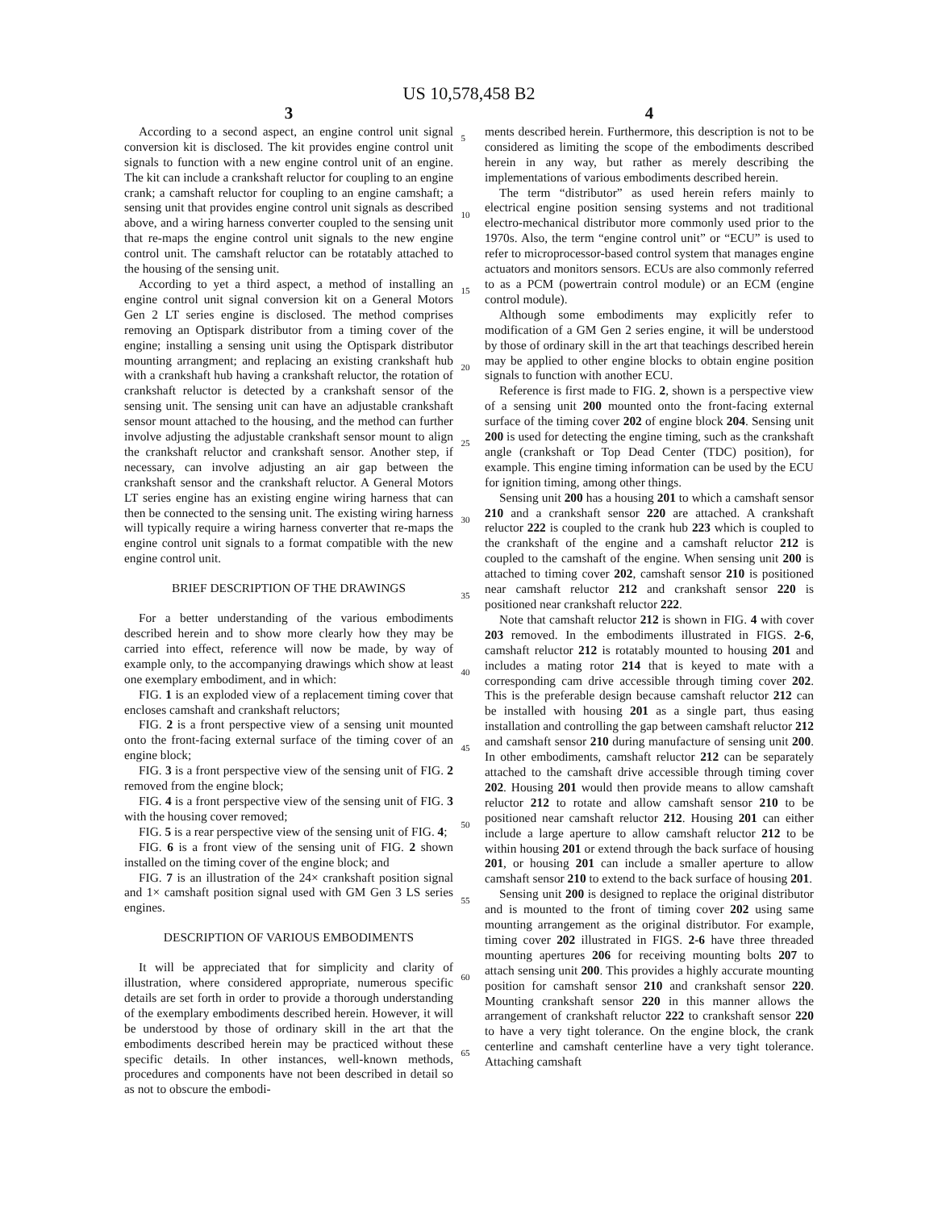US 10,578,458 B2
3
According to a second aspect, an engine control unit signal conversion kit is disclosed. The kit provides engine control unit signals to function with a new engine control unit of an engine. The kit can include a crankshaft reluctor for coupling to an engine crank; a camshaft reluctor for coupling to an engine camshaft; a sensing unit that provides engine control unit signals as described above, and a wiring harness converter coupled to the sensing unit that re-maps the engine control unit signals to the new engine control unit. The camshaft reluctor can be rotatably attached to the housing of the sensing unit.
According to yet a third aspect, a method of installing an engine control unit signal conversion kit on a General Motors Gen 2 LT series engine is disclosed. The method comprises removing an Optispark distributor from a timing cover of the engine; installing a sensing unit using the Optispark distributor mounting arrangment; and replacing an existing crankshaft hub with a crankshaft hub having a crankshaft reluctor, the rotation of crankshaft reluctor is detected by a crankshaft sensor of the sensing unit. The sensing unit can have an adjustable crankshaft sensor mount attached to the housing, and the method can further involve adjusting the adjustable crankshaft sensor mount to align the crankshaft reluctor and crankshaft sensor. Another step, if necessary, can involve adjusting an air gap between the crankshaft sensor and the crankshaft reluctor. A General Motors LT series engine has an existing engine wiring harness that can then be connected to the sensing unit. The existing wiring harness will typically require a wiring harness converter that re-maps the engine control unit signals to a format compatible with the new engine control unit.
BRIEF DESCRIPTION OF THE DRAWINGS
For a better understanding of the various embodiments described herein and to show more clearly how they may be carried into effect, reference will now be made, by way of example only, to the accompanying drawings which show at least one exemplary embodiment, and in which:
FIG. 1 is an exploded view of a replacement timing cover that encloses camshaft and crankshaft reluctors;
FIG. 2 is a front perspective view of a sensing unit mounted onto the front-facing external surface of the timing cover of an engine block;
FIG. 3 is a front perspective view of the sensing unit of FIG. 2 removed from the engine block;
FIG. 4 is a front perspective view of the sensing unit of FIG. 3 with the housing cover removed;
FIG. 5 is a rear perspective view of the sensing unit of FIG. 4;
FIG. 6 is a front view of the sensing unit of FIG. 2 shown installed on the timing cover of the engine block; and
FIG. 7 is an illustration of the 24× crankshaft position signal and 1× camshaft position signal used with GM Gen 3 LS series engines.
DESCRIPTION OF VARIOUS EMBODIMENTS
It will be appreciated that for simplicity and clarity of illustration, where considered appropriate, numerous specific details are set forth in order to provide a thorough understanding of the exemplary embodiments described herein. However, it will be understood by those of ordinary skill in the art that the embodiments described herein may be practiced without these specific details. In other instances, well-known methods, procedures and components have not been described in detail so as not to obscure the embodi-
5
10
15
20
25
30
35
40
45
50
55
60
65
4
ments described herein. Furthermore, this description is not to be considered as limiting the scope of the embodiments described herein in any way, but rather as merely describing the implementations of various embodiments described herein.
The term “distributor” as used herein refers mainly to electrical engine position sensing systems and not traditional electro-mechanical distributor more commonly used prior to the 1970s. Also, the term “engine control unit” or “ECU” is used to refer to microprocessor-based control system that manages engine actuators and monitors sensors. ECUs are also commonly referred to as a PCM (powertrain control module) or an ECM (engine control module).
Although some embodiments may explicitly refer to modification of a GM Gen 2 series engine, it will be understood by those of ordinary skill in the art that teachings described herein may be applied to other engine blocks to obtain engine position signals to function with another ECU.
Reference is first made to FIG. 2, shown is a perspective view of a sensing unit 200 mounted onto the front-facing external surface of the timing cover 202 of engine block 204. Sensing unit 200 is used for detecting the engine timing, such as the crankshaft angle (crankshaft or Top Dead Center (TDC) position), for example. This engine timing information can be used by the ECU for ignition timing, among other things.
Sensing unit 200 has a housing 201 to which a camshaft sensor 210 and a crankshaft sensor 220 are attached. A crankshaft reluctor 222 is coupled to the crank hub 223 which is coupled to the crankshaft of the engine and a camshaft reluctor 212 is coupled to the camshaft of the engine. When sensing unit 200 is attached to timing cover 202, camshaft sensor 210 is positioned near camshaft reluctor 212 and crankshaft sensor 220 is positioned near crankshaft reluctor 222.
Note that camshaft reluctor 212 is shown in FIG. 4 with cover 203 removed. In the embodiments illustrated in FIGS. 2-6, camshaft reluctor 212 is rotatably mounted to housing 201 and includes a mating rotor 214 that is keyed to mate with a corresponding cam drive accessible through timing cover 202. This is the preferable design because camshaft reluctor 212 can be installed with housing 201 as a single part, thus easing installation and controlling the gap between camshaft reluctor 212 and camshaft sensor 210 during manufacture of sensing unit 200. In other embodiments, camshaft reluctor 212 can be separately attached to the camshaft drive accessible through timing cover 202. Housing 201 would then provide means to allow camshaft reluctor 212 to rotate and allow camshaft sensor 210 to be positioned near camshaft reluctor 212. Housing 201 can either include a large aperture to allow camshaft reluctor 212 to be within housing 201 or extend through the back surface of housing 201, or housing 201 can include a smaller aperture to allow camshaft sensor 210 to extend to the back surface of housing 201.
Sensing unit 200 is designed to replace the original distributor and is mounted to the front of timing cover 202 using same mounting arrangement as the original distributor. For example, timing cover 202 illustrated in FIGS. 2-6 have three threaded mounting apertures 206 for receiving mounting bolts 207 to attach sensing unit 200. This provides a highly accurate mounting position for camshaft sensor 210 and crankshaft sensor 220. Mounting crankshaft sensor 220 in this manner allows the arrangement of crankshaft reluctor 222 to crankshaft sensor 220 to have a very tight tolerance. On the engine block, the crank centerline and camshaft centerline have a very tight tolerance. Attaching camshaft